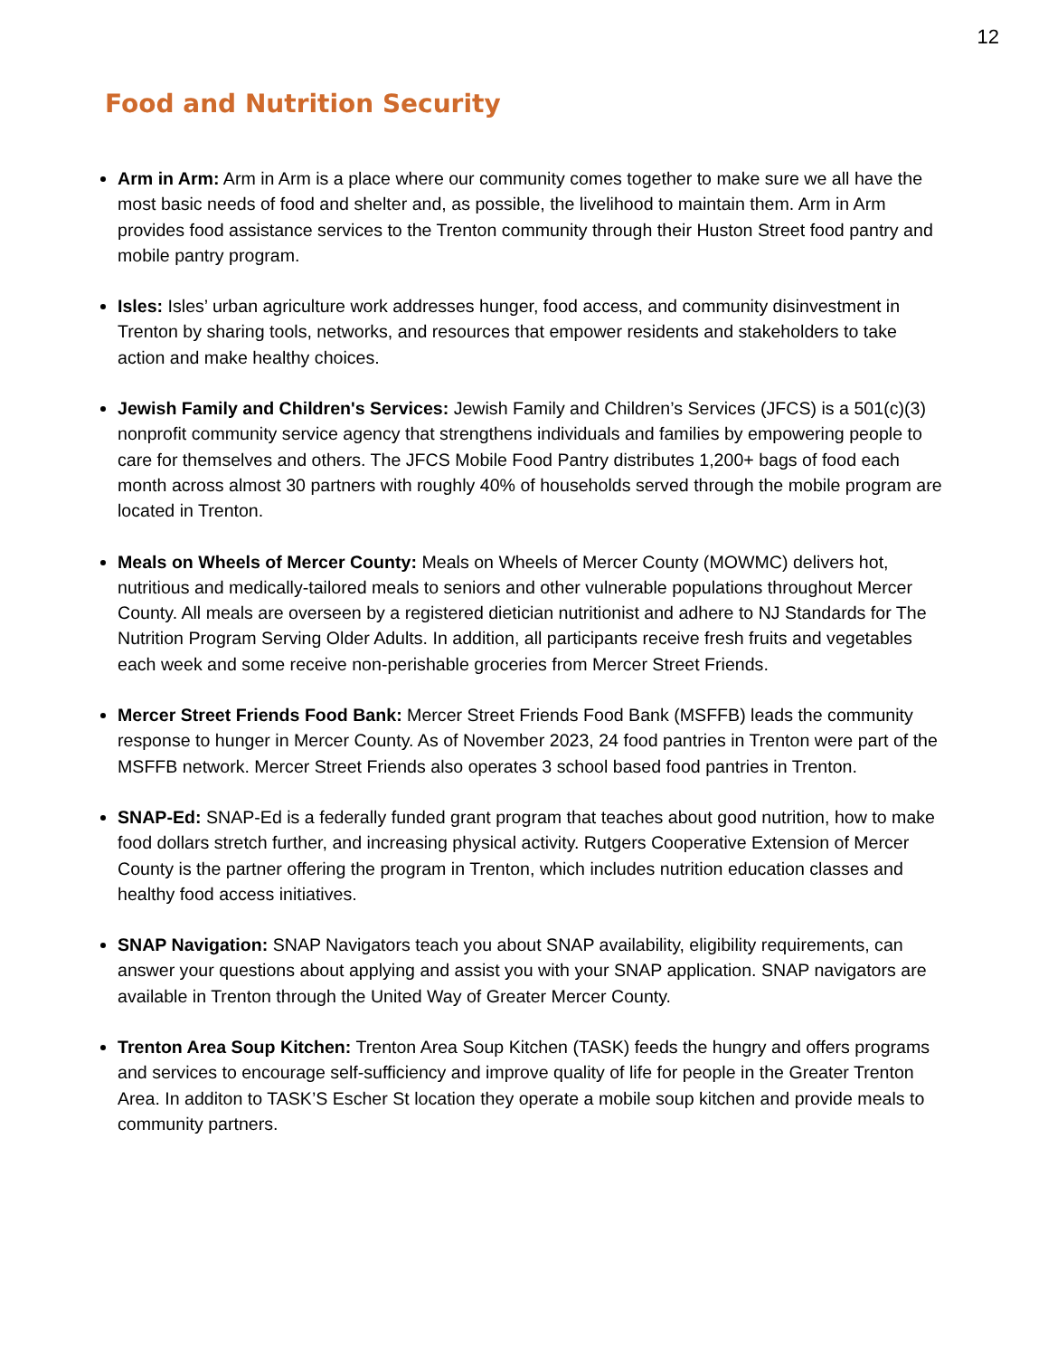12
Food and Nutrition Security
Arm in Arm: Arm in Arm is a place where our community comes together to make sure we all have the most basic needs of food and shelter and, as possible, the livelihood to maintain them. Arm in Arm provides food assistance services to the Trenton community through their Huston Street food pantry and mobile pantry program.
Isles: Isles’ urban agriculture work addresses hunger, food access, and community disinvestment in Trenton by sharing tools, networks, and resources that empower residents and stakeholders to take action and make healthy choices.
Jewish Family and Children's Services: Jewish Family and Children’s Services (JFCS) is a 501(c)(3) nonprofit community service agency that strengthens individuals and families by empowering people to care for themselves and others. The JFCS Mobile Food Pantry distributes 1,200+ bags of food each month across almost 30 partners with roughly 40% of households served through the mobile program are located in Trenton.
Meals on Wheels of Mercer County: Meals on Wheels of Mercer County (MOWMC) delivers hot, nutritious and medically-tailored meals to seniors and other vulnerable populations throughout Mercer County. All meals are overseen by a registered dietician nutritionist and adhere to NJ Standards for The Nutrition Program Serving Older Adults. In addition, all participants receive fresh fruits and vegetables each week and some receive non-perishable groceries from Mercer Street Friends.
Mercer Street Friends Food Bank: Mercer Street Friends Food Bank (MSFFB) leads the community response to hunger in Mercer County. As of November 2023, 24 food pantries in Trenton were part of the MSFFB network. Mercer Street Friends also operates 3 school based food pantries in Trenton.
SNAP-Ed: SNAP-Ed is a federally funded grant program that teaches about good nutrition, how to make food dollars stretch further, and increasing physical activity. Rutgers Cooperative Extension of Mercer County is the partner offering the program in Trenton, which includes nutrition education classes and healthy food access initiatives.
SNAP Navigation: SNAP Navigators teach you about SNAP availability, eligibility requirements, can answer your questions about applying and assist you with your SNAP application. SNAP navigators are available in Trenton through the United Way of Greater Mercer County.
Trenton Area Soup Kitchen: Trenton Area Soup Kitchen (TASK) feeds the hungry and offers programs and services to encourage self-sufficiency and improve quality of life for people in the Greater Trenton Area. In additon to TASK’S Escher St location they operate a mobile soup kitchen and provide meals to community partners.